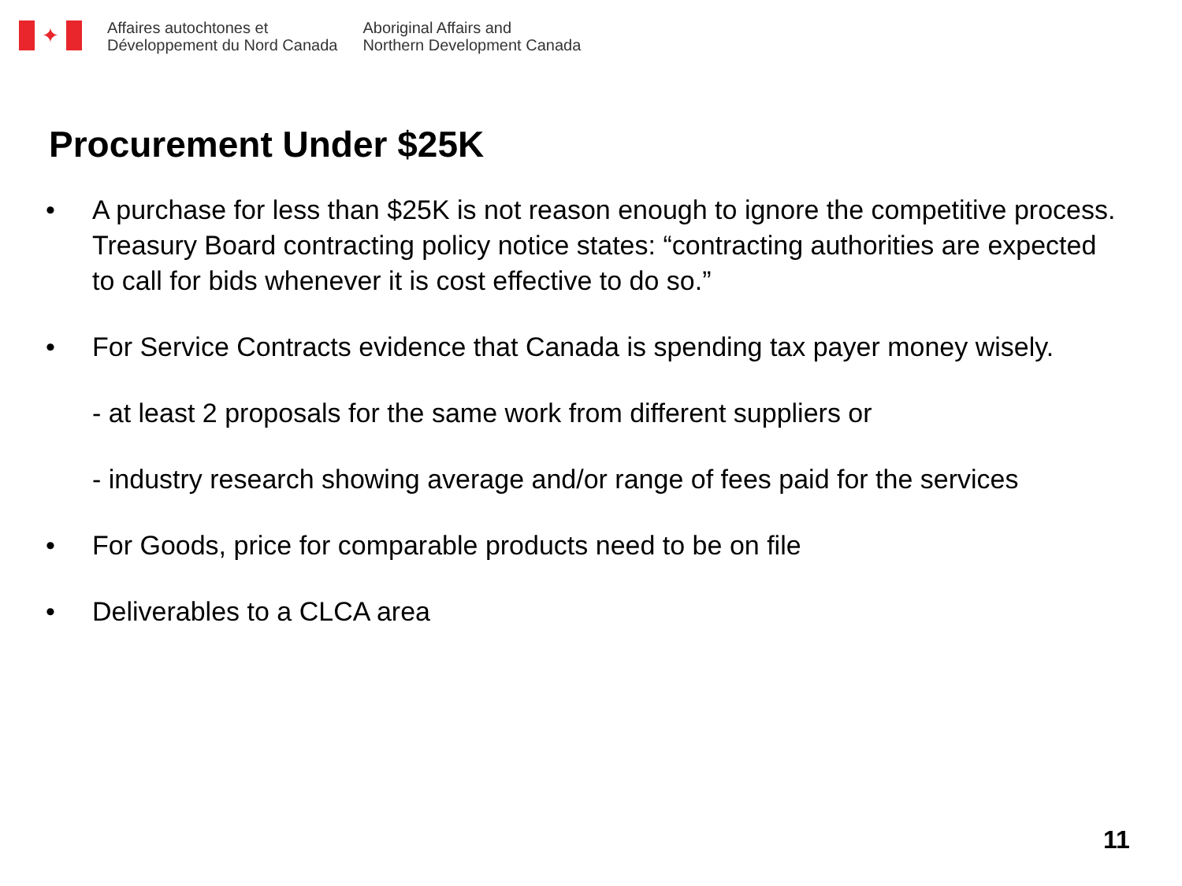✦
Affaires autochtones et
Développement du Nord Canada
Aboriginal Affairs and
Northern Development Canada
Procurement Under $25K
• A purchase for less than $25K is not reason enough to ignore the competitive process. Treasury Board contracting policy notice states: “contracting authorities are expected to call for bids whenever it is cost effective to do so.”
• For Service Contracts evidence that Canada is spending tax payer money wisely.
- at least 2 proposals for the same work from different suppliers or
- industry research showing average and/or range of fees paid for the services
• For Goods, price for comparable products need to be on file
• Deliverables to a CLCA area
11